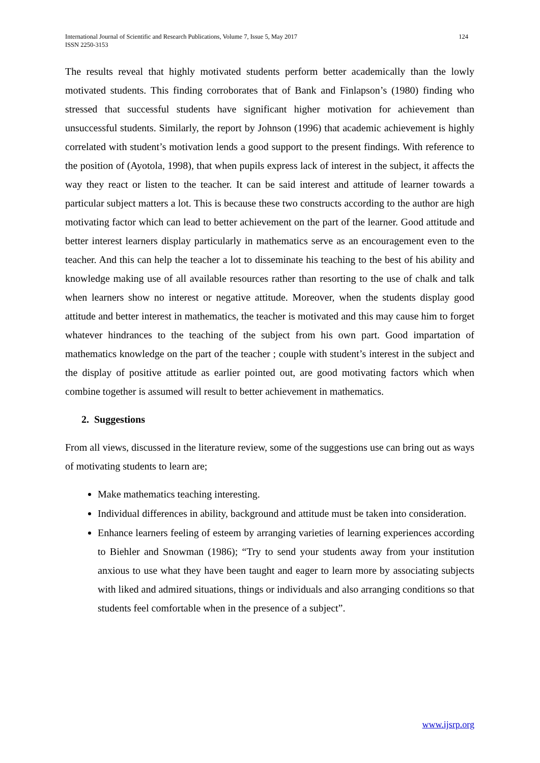International Journal of Scientific and Research Publications, Volume 7, Issue 5, May 2017
ISSN 2250-3153
124
The results reveal that highly motivated students perform better academically than the lowly motivated students. This finding corroborates that of Bank and Finlapson’s (1980) finding who stressed that successful students have significant higher motivation for achievement than unsuccessful students. Similarly, the report by Johnson (1996) that academic achievement is highly correlated with student’s motivation lends a good support to the present findings. With reference to the position of (Ayotola, 1998), that when pupils express lack of interest in the subject, it affects the way they react or listen to the teacher. It can be said interest and attitude of learner towards a particular subject matters a lot. This is because these two constructs according to the author are high motivating factor which can lead to better achievement on the part of the learner. Good attitude and better interest learners display particularly in mathematics serve as an encouragement even to the teacher. And this can help the teacher a lot to disseminate his teaching to the best of his ability and knowledge making use of all available resources rather than resorting to the use of chalk and talk when learners show no interest or negative attitude. Moreover, when the students display good attitude and better interest in mathematics, the teacher is motivated and this may cause him to forget whatever hindrances to the teaching of the subject from his own part. Good impartation of mathematics knowledge on the part of the teacher ; couple with student’s interest in the subject and the display of positive attitude as earlier pointed out, are good motivating factors which when combine together is assumed will result to better achievement in mathematics.
2. Suggestions
From all views, discussed in the literature review, some of the suggestions use can bring out as ways of motivating students to learn are;
Make mathematics teaching interesting.
Individual differences in ability, background and attitude must be taken into consideration.
Enhance learners feeling of esteem by arranging varieties of learning experiences according to Biehler and Snowman (1986); “Try to send your students away from your institution anxious to use what they have been taught and eager to learn more by associating subjects with liked and admired situations, things or individuals and also arranging conditions so that students feel comfortable when in the presence of a subject”.
www.ijsrp.org